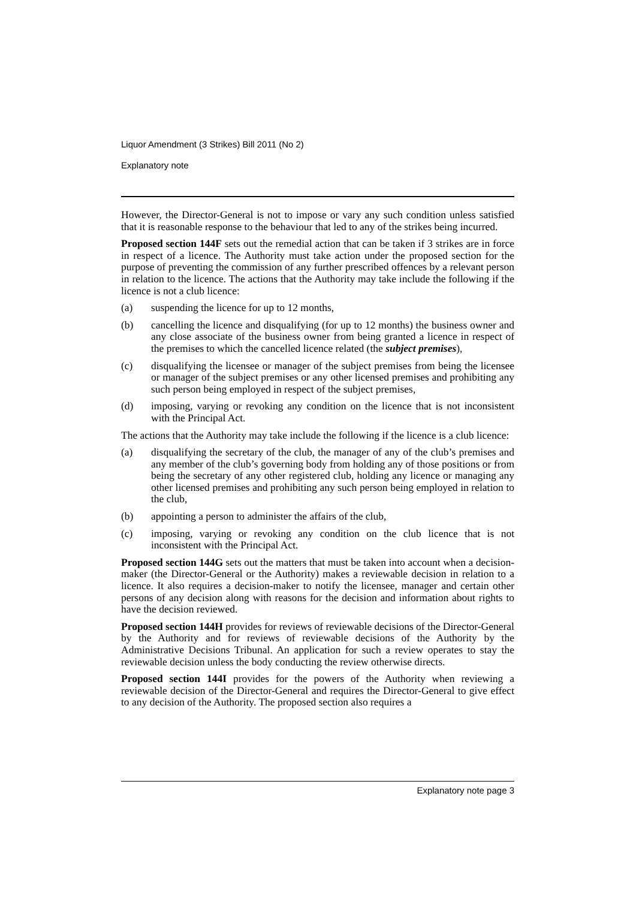Liquor Amendment (3 Strikes) Bill 2011 (No 2)
Explanatory note
However, the Director-General is not to impose or vary any such condition unless satisfied that it is reasonable response to the behaviour that led to any of the strikes being incurred.
Proposed section 144F sets out the remedial action that can be taken if 3 strikes are in force in respect of a licence. The Authority must take action under the proposed section for the purpose of preventing the commission of any further prescribed offences by a relevant person in relation to the licence. The actions that the Authority may take include the following if the licence is not a club licence:
(a) suspending the licence for up to 12 months,
(b) cancelling the licence and disqualifying (for up to 12 months) the business owner and any close associate of the business owner from being granted a licence in respect of the premises to which the cancelled licence related (the subject premises),
(c) disqualifying the licensee or manager of the subject premises from being the licensee or manager of the subject premises or any other licensed premises and prohibiting any such person being employed in respect of the subject premises,
(d) imposing, varying or revoking any condition on the licence that is not inconsistent with the Principal Act.
The actions that the Authority may take include the following if the licence is a club licence:
(a) disqualifying the secretary of the club, the manager of any of the club’s premises and any member of the club’s governing body from holding any of those positions or from being the secretary of any other registered club, holding any licence or managing any other licensed premises and prohibiting any such person being employed in relation to the club,
(b) appointing a person to administer the affairs of the club,
(c) imposing, varying or revoking any condition on the club licence that is not inconsistent with the Principal Act.
Proposed section 144G sets out the matters that must be taken into account when a decision-maker (the Director-General or the Authority) makes a reviewable decision in relation to a licence. It also requires a decision-maker to notify the licensee, manager and certain other persons of any decision along with reasons for the decision and information about rights to have the decision reviewed.
Proposed section 144H provides for reviews of reviewable decisions of the Director-General by the Authority and for reviews of reviewable decisions of the Authority by the Administrative Decisions Tribunal. An application for such a review operates to stay the reviewable decision unless the body conducting the review otherwise directs.
Proposed section 144I provides for the powers of the Authority when reviewing a reviewable decision of the Director-General and requires the Director-General to give effect to any decision of the Authority. The proposed section also requires a
Explanatory note page 3